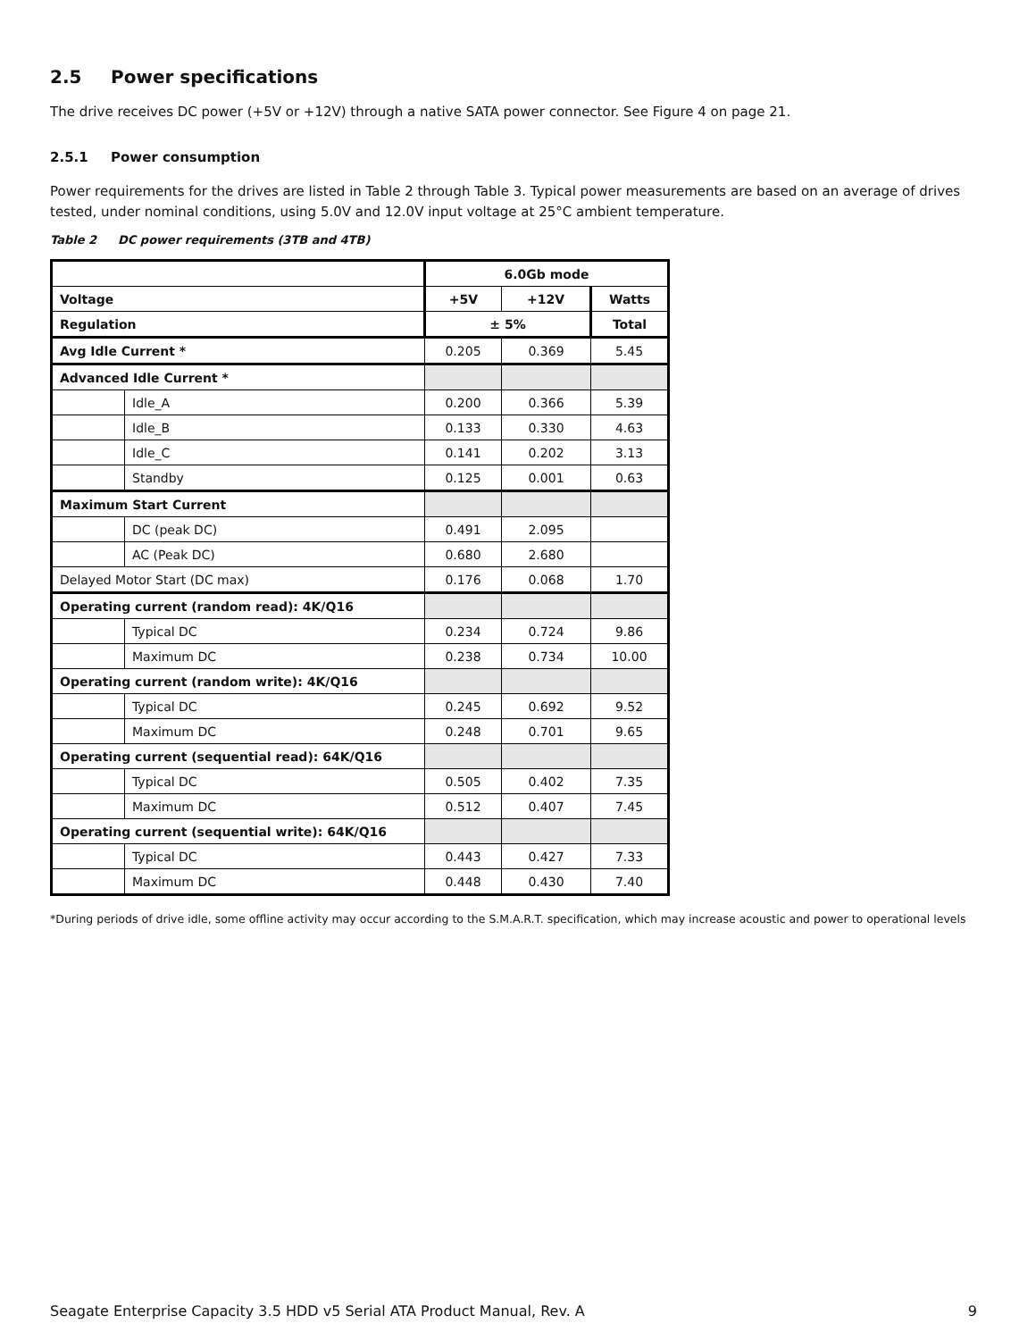2.5 Power specifications
The drive receives DC power (+5V or +12V) through a native SATA power connector. See Figure 4 on page 21.
2.5.1 Power consumption
Power requirements for the drives are listed in Table 2 through Table 3. Typical power measurements are based on an average of drives tested, under nominal conditions, using 5.0V and 12.0V input voltage at 25°C ambient temperature.
Table 2 DC power requirements (3TB and 4TB)
| | | 6.0Gb mode | | |
| --- | --- | --- | --- | --- |
| Voltage | | +5V | +12V | Watts |
| Regulation | | ± 5% | | Total |
| Avg Idle Current * | | 0.205 | 0.369 | 5.45 |
| Advanced Idle Current * | | | | |
| | Idle_A | 0.200 | 0.366 | 5.39 |
| | Idle_B | 0.133 | 0.330 | 4.63 |
| | Idle_C | 0.141 | 0.202 | 3.13 |
| | Standby | 0.125 | 0.001 | 0.63 |
| Maximum Start Current | | | | |
| | DC (peak DC) | 0.491 | 2.095 | |
| | AC (Peak DC) | 0.680 | 2.680 | |
| Delayed Motor Start (DC max) | | 0.176 | 0.068 | 1.70 |
| Operating current (random read): 4K/Q16 | | | | |
| | Typical DC | 0.234 | 0.724 | 9.86 |
| | Maximum DC | 0.238 | 0.734 | 10.00 |
| Operating current (random write): 4K/Q16 | | | | |
| | Typical DC | 0.245 | 0.692 | 9.52 |
| | Maximum DC | 0.248 | 0.701 | 9.65 |
| Operating current (sequential read): 64K/Q16 | | | | |
| | Typical DC | 0.505 | 0.402 | 7.35 |
| | Maximum DC | 0.512 | 0.407 | 7.45 |
| Operating current (sequential write): 64K/Q16 | | | | |
| | Typical DC | 0.443 | 0.427 | 7.33 |
| | Maximum DC | 0.448 | 0.430 | 7.40 |
*During periods of drive idle, some offline activity may occur according to the S.M.A.R.T. specification, which may increase acoustic and power to operational levels
Seagate Enterprise Capacity 3.5 HDD v5 Serial ATA Product Manual, Rev. A 9